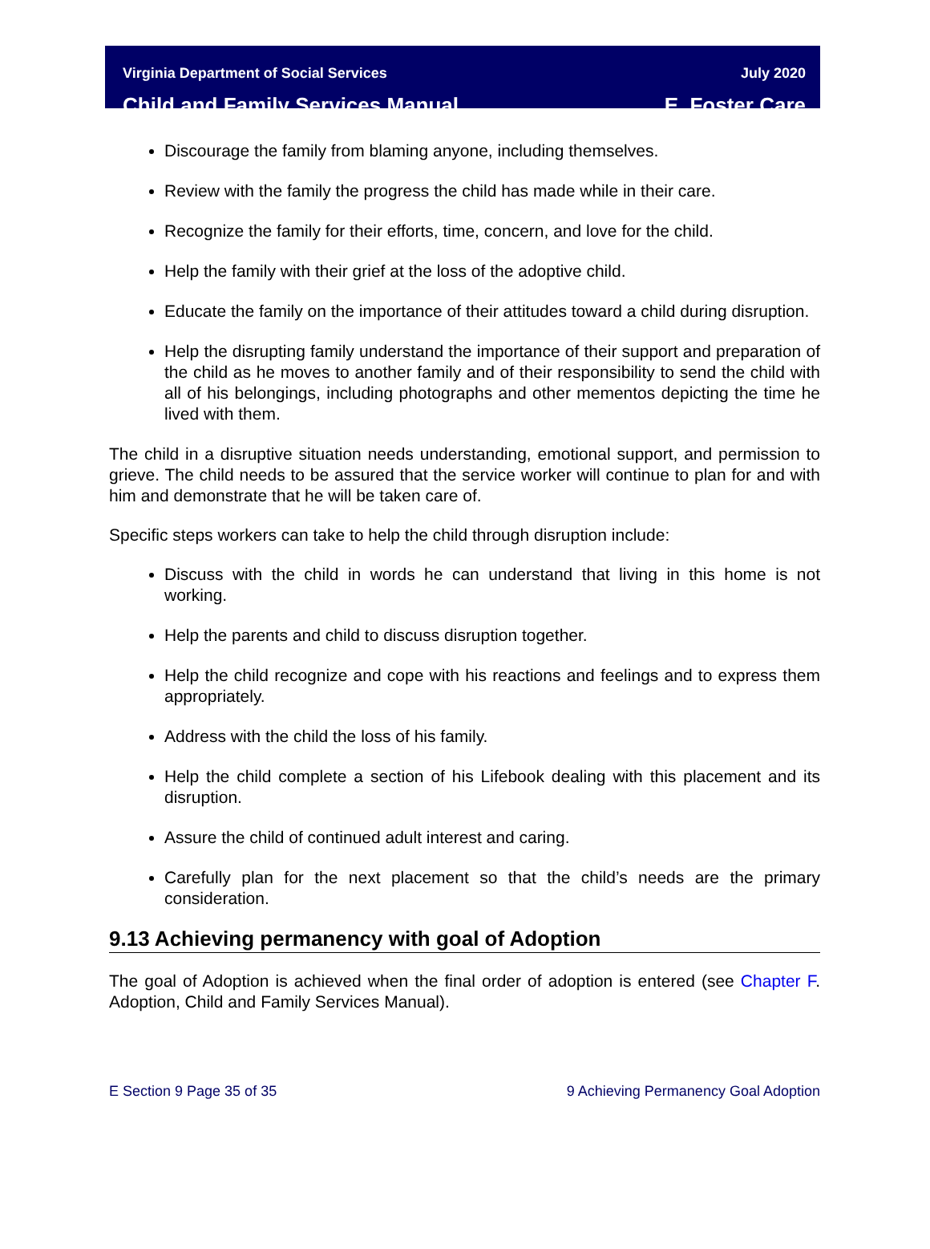Virginia Department of Social Services
Child and Family Services Manual
July 2020
E. Foster Care
Discourage the family from blaming anyone, including themselves.
Review with the family the progress the child has made while in their care.
Recognize the family for their efforts, time, concern, and love for the child.
Help the family with their grief at the loss of the adoptive child.
Educate the family on the importance of their attitudes toward a child during disruption.
Help the disrupting family understand the importance of their support and preparation of the child as he moves to another family and of their responsibility to send the child with all of his belongings, including photographs and other mementos depicting the time he lived with them.
The child in a disruptive situation needs understanding, emotional support, and permission to grieve. The child needs to be assured that the service worker will continue to plan for and with him and demonstrate that he will be taken care of.
Specific steps workers can take to help the child through disruption include:
Discuss with the child in words he can understand that living in this home is not working.
Help the parents and child to discuss disruption together.
Help the child recognize and cope with his reactions and feelings and to express them appropriately.
Address with the child the loss of his family.
Help the child complete a section of his Lifebook dealing with this placement and its disruption.
Assure the child of continued adult interest and caring.
Carefully plan for the next placement so that the child’s needs are the primary consideration.
9.13 Achieving permanency with goal of Adoption
The goal of Adoption is achieved when the final order of adoption is entered (see Chapter F. Adoption, Child and Family Services Manual).
E Section 9 Page 35 of 35 9 Achieving Permanency Goal Adoption